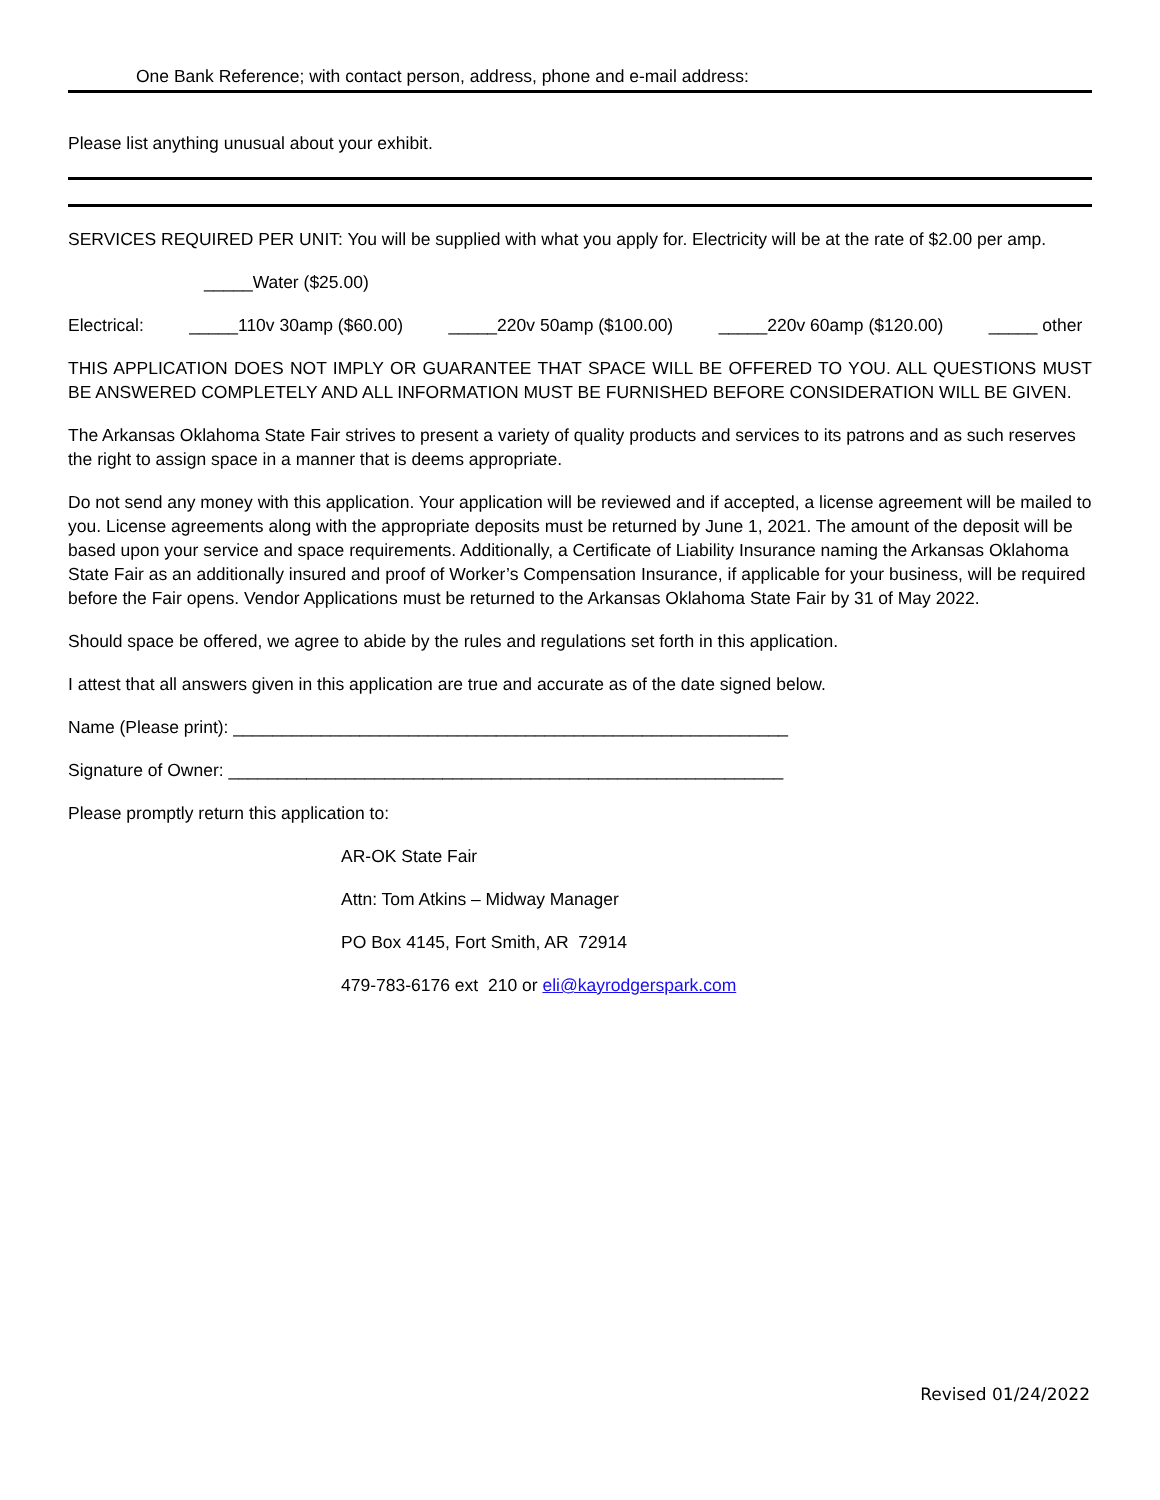One Bank Reference; with contact person, address, phone and e-mail address:
Please list anything unusual about your exhibit.
SERVICES REQUIRED PER UNIT: You will be supplied with what you apply for. Electricity will be at the rate of $2.00 per amp.
_____Water ($25.00)
Electrical: _____110v 30amp ($60.00) _____220v 50amp ($100.00) _____220v 60amp ($120.00) _____ other
THIS APPLICATION DOES NOT IMPLY OR GUARANTEE THAT SPACE WILL BE OFFERED TO YOU. ALL QUESTIONS MUST BE ANSWERED COMPLETELY AND ALL INFORMATION MUST BE FURNISHED BEFORE CONSIDERATION WILL BE GIVEN.
The Arkansas Oklahoma State Fair strives to present a variety of quality products and services to its patrons and as such reserves the right to assign space in a manner that is deems appropriate.
Do not send any money with this application. Your application will be reviewed and if accepted, a license agreement will be mailed to you. License agreements along with the appropriate deposits must be returned by June 1, 2021. The amount of the deposit will be based upon your service and space requirements. Additionally, a Certificate of Liability Insurance naming the Arkansas Oklahoma State Fair as an additionally insured and proof of Worker’s Compensation Insurance, if applicable for your business, will be required before the Fair opens. Vendor Applications must be returned to the Arkansas Oklahoma State Fair by 31 of May 2022.
Should space be offered, we agree to abide by the rules and regulations set forth in this application.
I attest that all answers given in this application are true and accurate as of the date signed below.
Name (Please print): _________________________________________________________
Signature of Owner: _________________________________________________________
Please promptly return this application to:
AR-OK State Fair
Attn: Tom Atkins – Midway Manager
PO Box 4145, Fort Smith, AR 72914
479-783-6176 ext 210 or eli@kayrodgerspark.com
Revised 01/24/2022